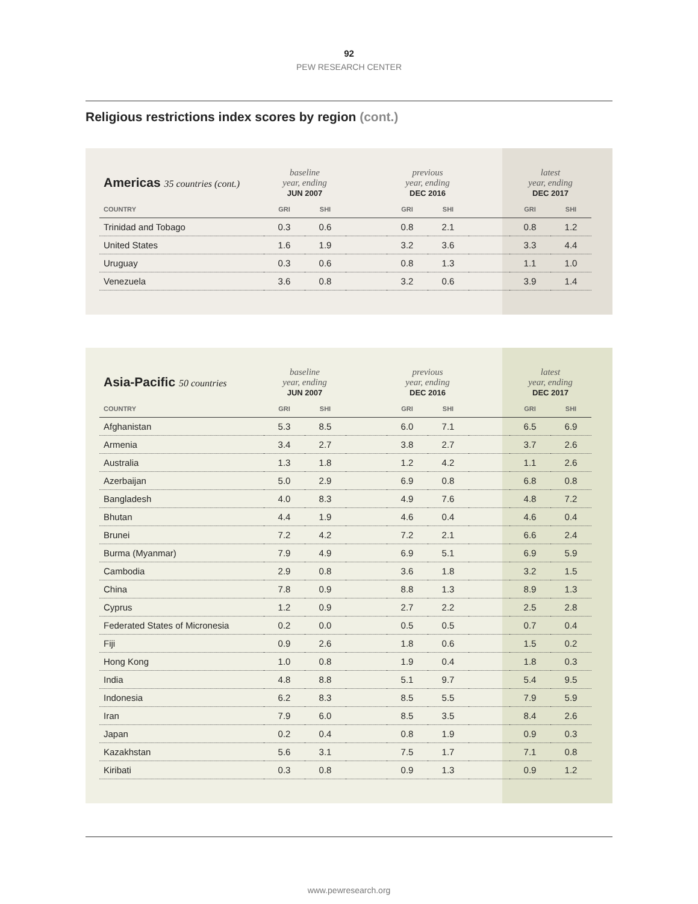92
PEW RESEARCH CENTER
Religious restrictions index scores by region (cont.)
| Americas 35 countries (cont.) | baseline year, ending JUN 2007 | | | previous year, ending DEC 2016 | | | latest year, ending DEC 2017 | |
| --- | --- | --- | --- | --- | --- | --- | --- | --- |
| COUNTRY | GRI | SHI | | GRI | SHI | | GRI | SHI |
| Trinidad and Tobago | 0.3 | 0.6 | | 0.8 | 2.1 | | 0.8 | 1.2 |
| United States | 1.6 | 1.9 | | 3.2 | 3.6 | | 3.3 | 4.4 |
| Uruguay | 0.3 | 0.6 | | 0.8 | 1.3 | | 1.1 | 1.0 |
| Venezuela | 3.6 | 0.8 | | 3.2 | 0.6 | | 3.9 | 1.4 |
| Asia-Pacific 50 countries | baseline year, ending JUN 2007 | | | previous year, ending DEC 2016 | | | latest year, ending DEC 2017 | |
| --- | --- | --- | --- | --- | --- | --- | --- | --- |
| COUNTRY | GRI | SHI | | GRI | SHI | | GRI | SHI |
| Afghanistan | 5.3 | 8.5 | | 6.0 | 7.1 | | 6.5 | 6.9 |
| Armenia | 3.4 | 2.7 | | 3.8 | 2.7 | | 3.7 | 2.6 |
| Australia | 1.3 | 1.8 | | 1.2 | 4.2 | | 1.1 | 2.6 |
| Azerbaijan | 5.0 | 2.9 | | 6.9 | 0.8 | | 6.8 | 0.8 |
| Bangladesh | 4.0 | 8.3 | | 4.9 | 7.6 | | 4.8 | 7.2 |
| Bhutan | 4.4 | 1.9 | | 4.6 | 0.4 | | 4.6 | 0.4 |
| Brunei | 7.2 | 4.2 | | 7.2 | 2.1 | | 6.6 | 2.4 |
| Burma (Myanmar) | 7.9 | 4.9 | | 6.9 | 5.1 | | 6.9 | 5.9 |
| Cambodia | 2.9 | 0.8 | | 3.6 | 1.8 | | 3.2 | 1.5 |
| China | 7.8 | 0.9 | | 8.8 | 1.3 | | 8.9 | 1.3 |
| Cyprus | 1.2 | 0.9 | | 2.7 | 2.2 | | 2.5 | 2.8 |
| Federated States of Micronesia | 0.2 | 0.0 | | 0.5 | 0.5 | | 0.7 | 0.4 |
| Fiji | 0.9 | 2.6 | | 1.8 | 0.6 | | 1.5 | 0.2 |
| Hong Kong | 1.0 | 0.8 | | 1.9 | 0.4 | | 1.8 | 0.3 |
| India | 4.8 | 8.8 | | 5.1 | 9.7 | | 5.4 | 9.5 |
| Indonesia | 6.2 | 8.3 | | 8.5 | 5.5 | | 7.9 | 5.9 |
| Iran | 7.9 | 6.0 | | 8.5 | 3.5 | | 8.4 | 2.6 |
| Japan | 0.2 | 0.4 | | 0.8 | 1.9 | | 0.9 | 0.3 |
| Kazakhstan | 5.6 | 3.1 | | 7.5 | 1.7 | | 7.1 | 0.8 |
| Kiribati | 0.3 | 0.8 | | 0.9 | 1.3 | | 0.9 | 1.2 |
www.pewresearch.org